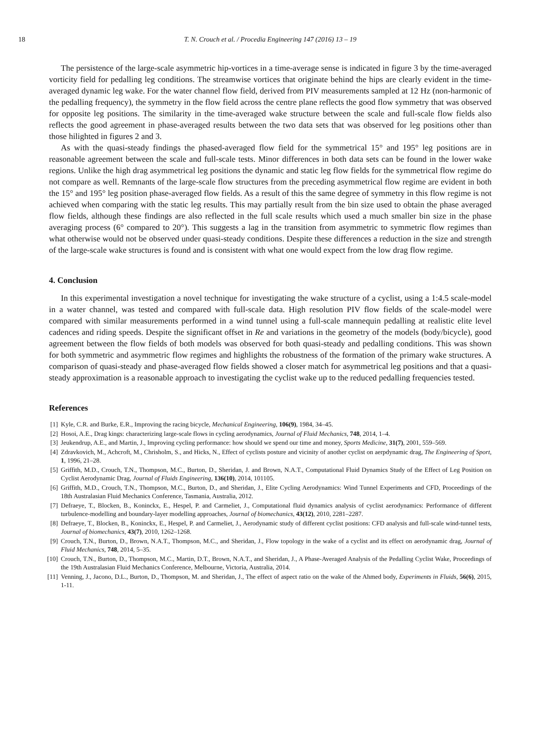18 T. N. Crouch et al. / Procedia Engineering 147 (2016) 13 – 19
The persistence of the large-scale asymmetric hip-vortices in a time-average sense is indicated in figure 3 by the time-averaged vorticity field for pedalling leg conditions. The streamwise vortices that originate behind the hips are clearly evident in the time-averaged dynamic leg wake. For the water channel flow field, derived from PIV measurements sampled at 12 Hz (non-harmonic of the pedalling frequency), the symmetry in the flow field across the centre plane reflects the good flow symmetry that was observed for opposite leg positions. The similarity in the time-averaged wake structure between the scale and full-scale flow fields also reflects the good agreement in phase-averaged results between the two data sets that was observed for leg positions other than those hilighted in figures 2 and 3.
As with the quasi-steady findings the phased-averaged flow field for the symmetrical 15° and 195° leg positions are in reasonable agreement between the scale and full-scale tests. Minor differences in both data sets can be found in the lower wake regions. Unlike the high drag asymmetrical leg positions the dynamic and static leg flow fields for the symmetrical flow regime do not compare as well. Remnants of the large-scale flow structures from the preceding asymmetrical flow regime are evident in both the 15° and 195° leg position phase-averaged flow fields. As a result of this the same degree of symmetry in this flow regime is not achieved when comparing with the static leg results. This may partially result from the bin size used to obtain the phase averaged flow fields, although these findings are also reflected in the full scale results which used a much smaller bin size in the phase averaging process (6° compared to 20°). This suggests a lag in the transition from asymmetric to symmetric flow regimes than what otherwise would not be observed under quasi-steady conditions. Despite these differences a reduction in the size and strength of the large-scale wake structures is found and is consistent with what one would expect from the low drag flow regime.
4. Conclusion
In this experimental investigation a novel technique for investigating the wake structure of a cyclist, using a 1:4.5 scale-model in a water channel, was tested and compared with full-scale data. High resolution PIV flow fields of the scale-model were compared with similar measurements performed in a wind tunnel using a full-scale mannequin pedalling at realistic elite level cadences and riding speeds. Despite the significant offset in Re and variations in the geometry of the models (body/bicycle), good agreement between the flow fields of both models was observed for both quasi-steady and pedalling conditions. This was shown for both symmetric and asymmetric flow regimes and highlights the robustness of the formation of the primary wake structures. A comparison of quasi-steady and phase-averaged flow fields showed a closer match for asymmetrical leg positions and that a quasi-steady approximation is a reasonable approach to investigating the cyclist wake up to the reduced pedalling frequencies tested.
References
[1] Kyle, C.R. and Burke, E.R., Improving the racing bicycle, Mechanical Engineering, 106(9), 1984, 34–45.
[2] Hosoi, A.E., Drag kings: characterizing large-scale flows in cycling aerodynamics, Journal of Fluid Mechanics, 748, 2014, 1–4.
[3] Jeukendrup, A.E., and Martin, J., Improving cycling performance: how should we spend our time and money, Sports Medicine, 31(7), 2001, 559–569.
[4] Zdravkovich, M., Achcroft, M., Chrisholm, S., and Hicks, N., Effect of cyclists posture and vicinity of another cyclist on aerpdynamic drag, The Engineering of Sport, 1, 1996, 21–28.
[5] Griffith, M.D., Crouch, T.N., Thompson, M.C., Burton, D., Sheridan, J. and Brown, N.A.T., Computational Fluid Dynamics Study of the Effect of Leg Position on Cyclist Aerodynamic Drag, Journal of Fluids Engineering, 136(10), 2014, 101105.
[6] Griffith, M.D., Crouch, T.N., Thompson, M.C., Burton, D., and Sheridan, J., Elite Cycling Aerodynamics: Wind Tunnel Experiments and CFD, Proceedings of the 18th Australasian Fluid Mechanics Conference, Tasmania, Australia, 2012.
[7] Defraeye, T., Blocken, B., Koninckx, E., Hespel, P. and Carmeliet, J., Computational fluid dynamics analysis of cyclist aerodynamics: Performance of different turbulence-modelling and boundary-layer modelling approaches, Journal of biomechanics, 43(12), 2010, 2281–2287.
[8] Defraeye, T., Blocken, B., Koninckx, E., Hespel, P. and Carmeliet, J., Aerodynamic study of different cyclist positions: CFD analysis and full-scale wind-tunnel tests, Journal of biomechanics, 43(7), 2010, 1262–1268.
[9] Crouch, T.N., Burton, D., Brown, N.A.T., Thompson, M.C., and Sheridan, J., Flow topology in the wake of a cyclist and its effect on aerodynamic drag, Journal of Fluid Mechanics, 748, 2014, 5–35.
[10] Crouch, T.N., Burton, D., Thompson, M.C., Martin, D.T., Brown, N.A.T., and Sheridan, J., A Phase-Averaged Analysis of the Pedalling Cyclist Wake, Proceedings of the 19th Australasian Fluid Mechanics Conference, Melbourne, Victoria, Australia, 2014.
[11] Venning, J., Jacono, D.L., Burton, D., Thompson, M. and Sheridan, J., The effect of aspect ratio on the wake of the Ahmed body, Experiments in Fluids, 56(6), 2015, 1-11.